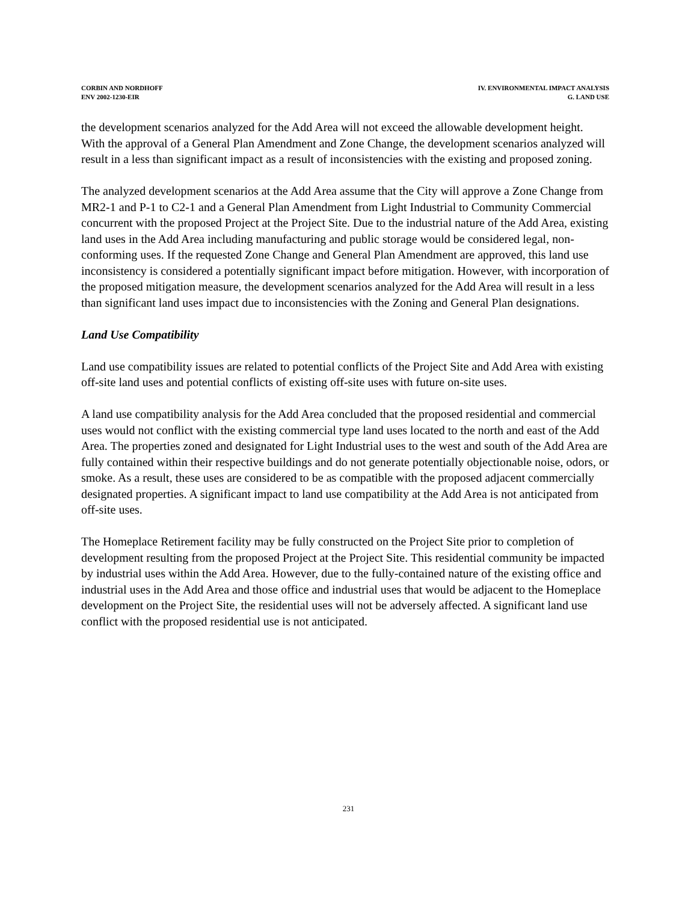CORBIN AND NORDHOFF
ENV 2002-1230-EIR
IV. ENVIRONMENTAL IMPACT ANALYSIS
G. LAND USE
the development scenarios analyzed for the Add Area will not exceed the allowable development height. With the approval of a General Plan Amendment and Zone Change, the development scenarios analyzed will result in a less than significant impact as a result of inconsistencies with the existing and proposed zoning.
The analyzed development scenarios at the Add Area assume that the City will approve a Zone Change from MR2-1 and P-1 to C2-1 and a General Plan Amendment from Light Industrial to Community Commercial concurrent with the proposed Project at the Project Site. Due to the industrial nature of the Add Area, existing land uses in the Add Area including manufacturing and public storage would be considered legal, non-conforming uses. If the requested Zone Change and General Plan Amendment are approved, this land use inconsistency is considered a potentially significant impact before mitigation. However, with incorporation of the proposed mitigation measure, the development scenarios analyzed for the Add Area will result in a less than significant land uses impact due to inconsistencies with the Zoning and General Plan designations.
Land Use Compatibility
Land use compatibility issues are related to potential conflicts of the Project Site and Add Area with existing off-site land uses and potential conflicts of existing off-site uses with future on-site uses.
A land use compatibility analysis for the Add Area concluded that the proposed residential and commercial uses would not conflict with the existing commercial type land uses located to the north and east of the Add Area. The properties zoned and designated for Light Industrial uses to the west and south of the Add Area are fully contained within their respective buildings and do not generate potentially objectionable noise, odors, or smoke. As a result, these uses are considered to be as compatible with the proposed adjacent commercially designated properties. A significant impact to land use compatibility at the Add Area is not anticipated from off-site uses.
The Homeplace Retirement facility may be fully constructed on the Project Site prior to completion of development resulting from the proposed Project at the Project Site. This residential community be impacted by industrial uses within the Add Area. However, due to the fully-contained nature of the existing office and industrial uses in the Add Area and those office and industrial uses that would be adjacent to the Homeplace development on the Project Site, the residential uses will not be adversely affected. A significant land use conflict with the proposed residential use is not anticipated.
231